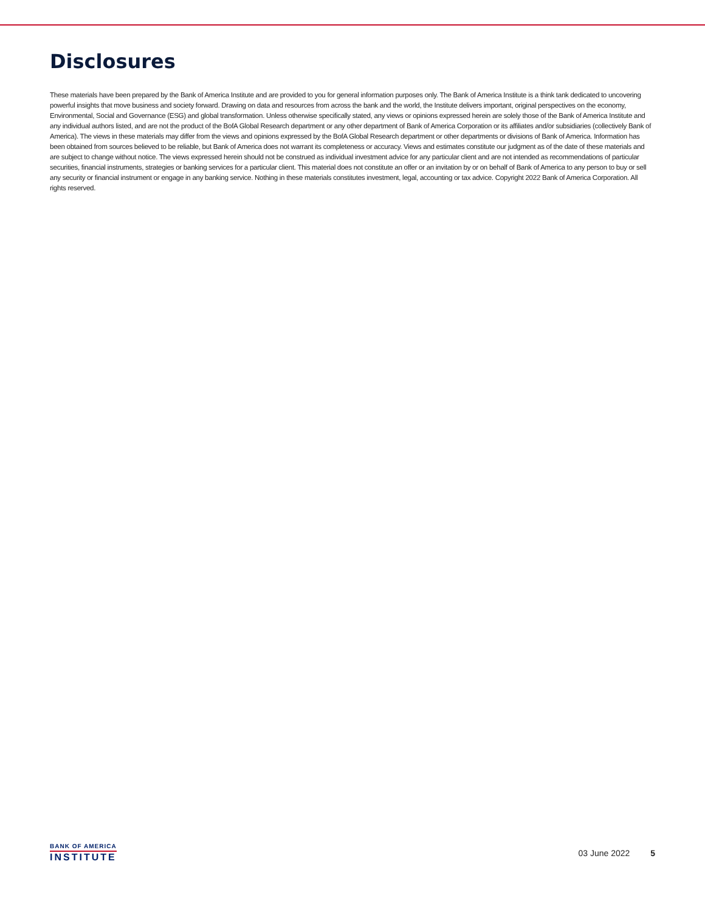Disclosures
These materials have been prepared by the Bank of America Institute and are provided to you for general information purposes only. The Bank of America Institute is a think tank dedicated to uncovering powerful insights that move business and society forward. Drawing on data and resources from across the bank and the world, the Institute delivers important, original perspectives on the economy, Environmental, Social and Governance (ESG) and global transformation. Unless otherwise specifically stated, any views or opinions expressed herein are solely those of the Bank of America Institute and any individual authors listed, and are not the product of the BofA Global Research department or any other department of Bank of America Corporation or its affiliates and/or subsidiaries (collectively Bank of America). The views in these materials may differ from the views and opinions expressed by the BofA Global Research department or other departments or divisions of Bank of America. Information has been obtained from sources believed to be reliable, but Bank of America does not warrant its completeness or accuracy. Views and estimates constitute our judgment as of the date of these materials and are subject to change without notice. The views expressed herein should not be construed as individual investment advice for any particular client and are not intended as recommendations of particular securities, financial instruments, strategies or banking services for a particular client. This material does not constitute an offer or an invitation by or on behalf of Bank of America to any person to buy or sell any security or financial instrument or engage in any banking service. Nothing in these materials constitutes investment, legal, accounting or tax advice. Copyright 2022 Bank of America Corporation. All rights reserved.
BANK OF AMERICA
INSTITUTE
03 June 2022 5